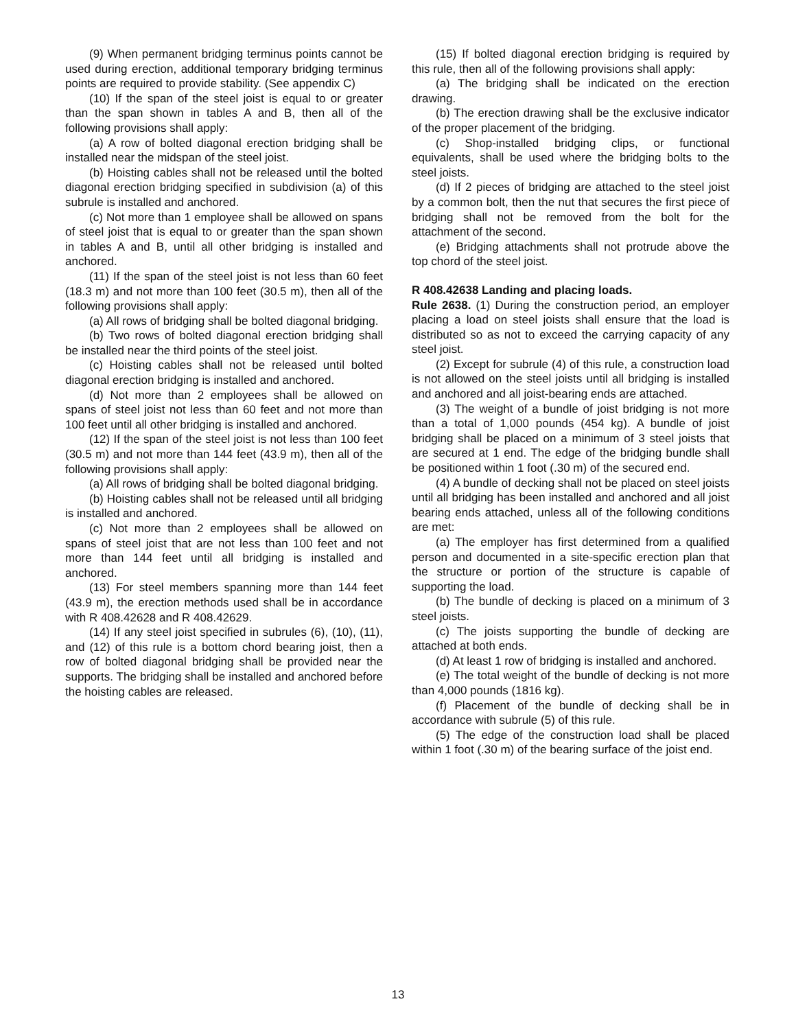(9) When permanent bridging terminus points cannot be used during erection, additional temporary bridging terminus points are required to provide stability. (See appendix C)
(10) If the span of the steel joist is equal to or greater than the span shown in tables A and B, then all of the following provisions shall apply:
(a) A row of bolted diagonal erection bridging shall be installed near the midspan of the steel joist.
(b) Hoisting cables shall not be released until the bolted diagonal erection bridging specified in subdivision (a) of this subrule is installed and anchored.
(c) Not more than 1 employee shall be allowed on spans of steel joist that is equal to or greater than the span shown in tables A and B, until all other bridging is installed and anchored.
(11) If the span of the steel joist is not less than 60 feet (18.3 m) and not more than 100 feet (30.5 m), then all of the following provisions shall apply:
(a) All rows of bridging shall be bolted diagonal bridging.
(b) Two rows of bolted diagonal erection bridging shall be installed near the third points of the steel joist.
(c) Hoisting cables shall not be released until bolted diagonal erection bridging is installed and anchored.
(d) Not more than 2 employees shall be allowed on spans of steel joist not less than 60 feet and not more than 100 feet until all other bridging is installed and anchored.
(12) If the span of the steel joist is not less than 100 feet (30.5 m) and not more than 144 feet (43.9 m), then all of the following provisions shall apply:
(a) All rows of bridging shall be bolted diagonal bridging.
(b) Hoisting cables shall not be released until all bridging is installed and anchored.
(c) Not more than 2 employees shall be allowed on spans of steel joist that are not less than 100 feet and not more than 144 feet until all bridging is installed and anchored.
(13) For steel members spanning more than 144 feet (43.9 m), the erection methods used shall be in accordance with R 408.42628 and R 408.42629.
(14) If any steel joist specified in subrules (6), (10), (11), and (12) of this rule is a bottom chord bearing joist, then a row of bolted diagonal bridging shall be provided near the supports. The bridging shall be installed and anchored before the hoisting cables are released.
(15) If bolted diagonal erection bridging is required by this rule, then all of the following provisions shall apply:
(a) The bridging shall be indicated on the erection drawing.
(b) The erection drawing shall be the exclusive indicator of the proper placement of the bridging.
(c) Shop-installed bridging clips, or functional equivalents, shall be used where the bridging bolts to the steel joists.
(d) If 2 pieces of bridging are attached to the steel joist by a common bolt, then the nut that secures the first piece of bridging shall not be removed from the bolt for the attachment of the second.
(e) Bridging attachments shall not protrude above the top chord of the steel joist.
R 408.42638 Landing and placing loads.
Rule 2638. (1) During the construction period, an employer placing a load on steel joists shall ensure that the load is distributed so as not to exceed the carrying capacity of any steel joist.
(2) Except for subrule (4) of this rule, a construction load is not allowed on the steel joists until all bridging is installed and anchored and all joist-bearing ends are attached.
(3) The weight of a bundle of joist bridging is not more than a total of 1,000 pounds (454 kg). A bundle of joist bridging shall be placed on a minimum of 3 steel joists that are secured at 1 end. The edge of the bridging bundle shall be positioned within 1 foot (.30 m) of the secured end.
(4) A bundle of decking shall not be placed on steel joists until all bridging has been installed and anchored and all joist bearing ends attached, unless all of the following conditions are met:
(a) The employer has first determined from a qualified person and documented in a site-specific erection plan that the structure or portion of the structure is capable of supporting the load.
(b) The bundle of decking is placed on a minimum of 3 steel joists.
(c) The joists supporting the bundle of decking are attached at both ends.
(d) At least 1 row of bridging is installed and anchored.
(e) The total weight of the bundle of decking is not more than 4,000 pounds (1816 kg).
(f) Placement of the bundle of decking shall be in accordance with subrule (5) of this rule.
(5) The edge of the construction load shall be placed within 1 foot (.30 m) of the bearing surface of the joist end.
13